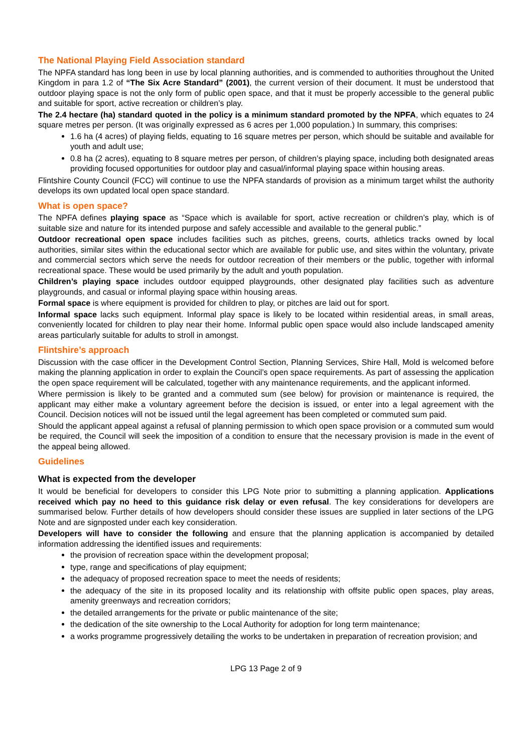The National Playing Field Association standard
The NPFA standard has long been in use by local planning authorities, and is commended to authorities throughout the United Kingdom in para 1.2 of “The Six Acre Standard” (2001), the current version of their document. It must be understood that outdoor playing space is not the only form of public open space, and that it must be properly accessible to the general public and suitable for sport, active recreation or children’s play.
The 2.4 hectare (ha) standard quoted in the policy is a minimum standard promoted by the NPFA, which equates to 24 square metres per person. (It was originally expressed as 6 acres per 1,000 population.) In summary, this comprises:
1.6 ha (4 acres) of playing fields, equating to 16 square metres per person, which should be suitable and available for youth and adult use;
0.8 ha (2 acres), equating to 8 square metres per person, of children’s playing space, including both designated areas providing focused opportunities for outdoor play and casual/informal playing space within housing areas.
Flintshire County Council (FCC) will continue to use the NPFA standards of provision as a minimum target whilst the authority develops its own updated local open space standard.
What is open space?
The NPFA defines playing space as “Space which is available for sport, active recreation or children’s play, which is of suitable size and nature for its intended purpose and safely accessible and available to the general public.”
Outdoor recreational open space includes facilities such as pitches, greens, courts, athletics tracks owned by local authorities, similar sites within the educational sector which are available for public use, and sites within the voluntary, private and commercial sectors which serve the needs for outdoor recreation of their members or the public, together with informal recreational space. These would be used primarily by the adult and youth population.
Children’s playing space includes outdoor equipped playgrounds, other designated play facilities such as adventure playgrounds, and casual or informal playing space within housing areas.
Formal space is where equipment is provided for children to play, or pitches are laid out for sport.
Informal space lacks such equipment. Informal play space is likely to be located within residential areas, in small areas, conveniently located for children to play near their home. Informal public open space would also include landscaped amenity areas particularly suitable for adults to stroll in amongst.
Flintshire’s approach
Discussion with the case officer in the Development Control Section, Planning Services, Shire Hall, Mold is welcomed before making the planning application in order to explain the Council’s open space requirements. As part of assessing the application the open space requirement will be calculated, together with any maintenance requirements, and the applicant informed.
Where permission is likely to be granted and a commuted sum (see below) for provision or maintenance is required, the applicant may either make a voluntary agreement before the decision is issued, or enter into a legal agreement with the Council. Decision notices will not be issued until the legal agreement has been completed or commuted sum paid.
Should the applicant appeal against a refusal of planning permission to which open space provision or a commuted sum would be required, the Council will seek the imposition of a condition to ensure that the necessary provision is made in the event of the appeal being allowed.
Guidelines
What is expected from the developer
It would be beneficial for developers to consider this LPG Note prior to submitting a planning application. Applications received which pay no heed to this guidance risk delay or even refusal. The key considerations for developers are summarised below. Further details of how developers should consider these issues are supplied in later sections of the LPG Note and are signposted under each key consideration.
Developers will have to consider the following and ensure that the planning application is accompanied by detailed information addressing the identified issues and requirements:
the provision of recreation space within the development proposal;
type, range and specifications of play equipment;
the adequacy of proposed recreation space to meet the needs of residents;
the adequacy of the site in its proposed locality and its relationship with offsite public open spaces, play areas, amenity greenways and recreation corridors;
the detailed arrangements for the private or public maintenance of the site;
the dedication of the site ownership to the Local Authority for adoption for long term maintenance;
a works programme progressively detailing the works to be undertaken in preparation of recreation provision; and
LPG 13 Page 2 of 9